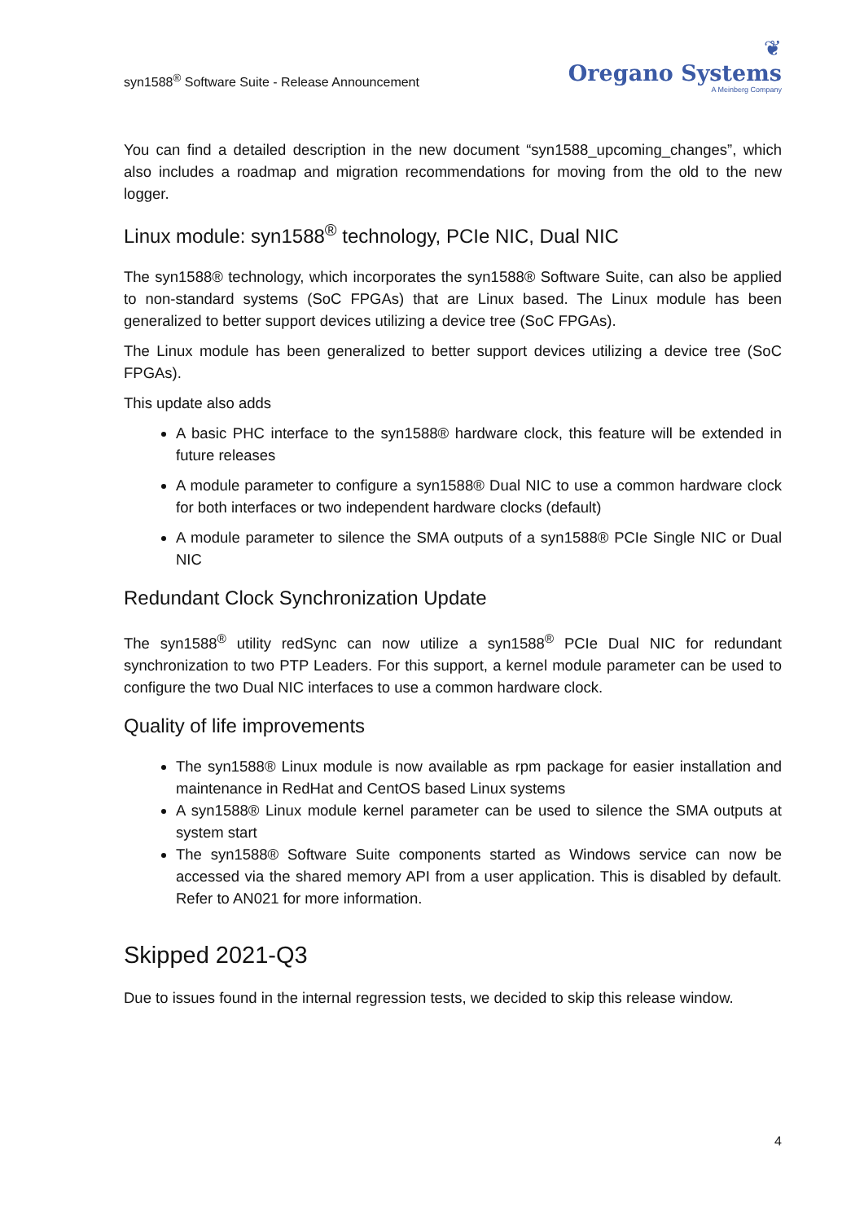syn1588<sup>®</sup> Software Suite - Release Announcement
❦
Oregano Systems
A Meinberg Company
You can find a detailed description in the new document “syn1588_upcoming_changes”, which also includes a roadmap and migration recommendations for moving from the old to the new logger.
Linux module: syn1588<sup>®</sup> technology, PCIe NIC, Dual NIC
The syn1588® technology, which incorporates the syn1588® Software Suite, can also be applied to non-standard systems (SoC FPGAs) that are Linux based. The Linux module has been generalized to better support devices utilizing a device tree (SoC FPGAs).
The Linux module has been generalized to better support devices utilizing a device tree (SoC FPGAs).
This update also adds
A basic PHC interface to the syn1588® hardware clock, this feature will be extended in future releases
A module parameter to configure a syn1588® Dual NIC to use a common hardware clock for both interfaces or two independent hardware clocks (default)
A module parameter to silence the SMA outputs of a syn1588® PCIe Single NIC or Dual NIC
Redundant Clock Synchronization Update
The syn1588<sup>®</sup> utility redSync can now utilize a syn1588<sup>®</sup> PCIe Dual NIC for redundant synchronization to two PTP Leaders. For this support, a kernel module parameter can be used to configure the two Dual NIC interfaces to use a common hardware clock.
Quality of life improvements
The syn1588® Linux module is now available as rpm package for easier installation and maintenance in RedHat and CentOS based Linux systems
A syn1588® Linux module kernel parameter can be used to silence the SMA outputs at system start
The syn1588® Software Suite components started as Windows service can now be accessed via the shared memory API from a user application. This is disabled by default. Refer to AN021 for more information.
Skipped 2021-Q3
Due to issues found in the internal regression tests, we decided to skip this release window.
4